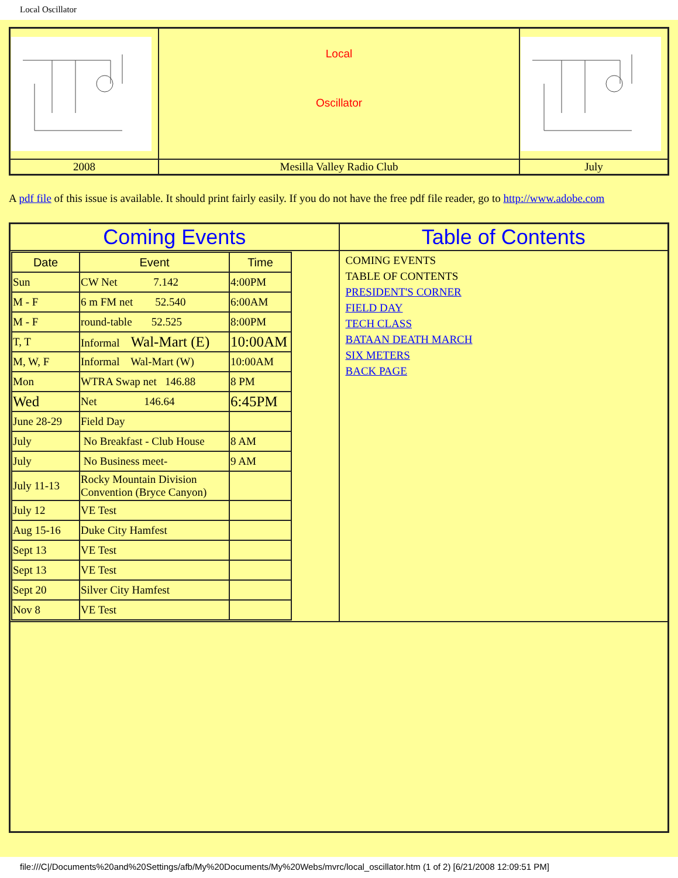Local Oscillator
| | Local Oscillator | |
| 2008 | Mesilla Valley Radio Club | July |
A pdf file of this issue is available. It should print fairly easily. If you do not have the free pdf file reader, go to http://www.adobe.com
| Coming Events | Table of Contents |
| / Date / Event / Time / / --- / --- / --- / / Sun / CW Net 7.142 / 4:00PM / / M - F / 6 m FM net 52.540 / 6:00AM / / M - F / round-table 52.525 / 8:00PM / / T, T / Informal Wal-Mart (E) / 10:00AM / / M, W, F / Informal Wal-Mart (W) / 10:00AM / / Mon / WTRA Swap net 146.88 / 8 PM / / Wed / Net 146.64 / 6:45PM / / June 28-29 / Field Day / / / July / No Breakfast - Club House / 8 AM / / July / No Business meet- / 9 AM / / July 11-13 / Rocky Mountain Division Convention (Bryce Canyon) / / / July 12 / VE Test / / / Aug 15-16 / Duke City Hamfest / / / Sept 13 / VE Test / / / Sept 13 / VE Test / / / Sept 20 / Silver City Hamfest / / / Nov 8 / VE Test / / | COMING EVENTS TABLE OF CONTENTS PRESIDENT'S CORNER FIELD DAY TECH CLASS BATAAN DEATH MARCH SIX METERS BACK PAGE |
file:///C|/Documents%20and%20Settings/afb/My%20Documents/My%20Webs/mvrc/local_oscillator.htm (1 of 2) [6/21/2008 12:09:51 PM]